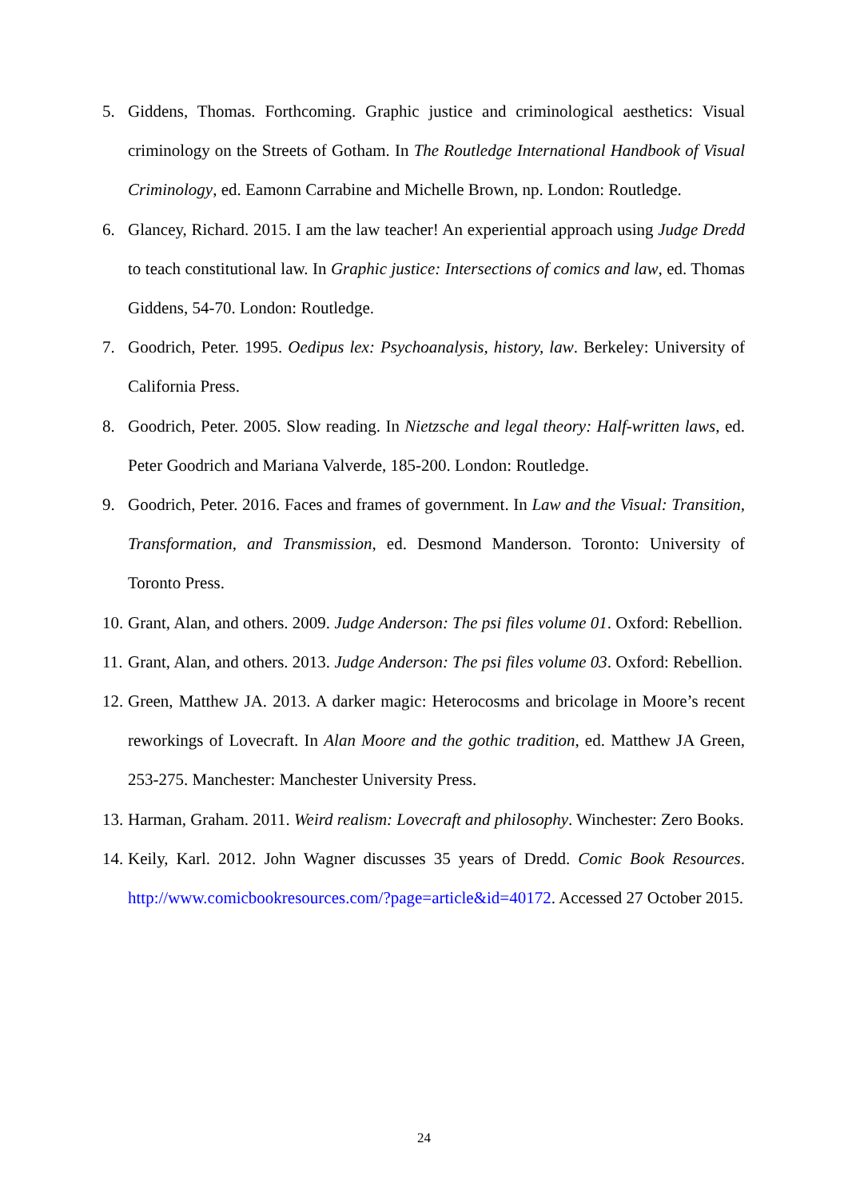5. Giddens, Thomas. Forthcoming. Graphic justice and criminological aesthetics: Visual criminology on the Streets of Gotham. In The Routledge International Handbook of Visual Criminology, ed. Eamonn Carrabine and Michelle Brown, np. London: Routledge.
6. Glancey, Richard. 2015. I am the law teacher! An experiential approach using Judge Dredd to teach constitutional law. In Graphic justice: Intersections of comics and law, ed. Thomas Giddens, 54-70. London: Routledge.
7. Goodrich, Peter. 1995. Oedipus lex: Psychoanalysis, history, law. Berkeley: University of California Press.
8. Goodrich, Peter. 2005. Slow reading. In Nietzsche and legal theory: Half-written laws, ed. Peter Goodrich and Mariana Valverde, 185-200. London: Routledge.
9. Goodrich, Peter. 2016. Faces and frames of government. In Law and the Visual: Transition, Transformation, and Transmission, ed. Desmond Manderson. Toronto: University of Toronto Press.
10. Grant, Alan, and others. 2009. Judge Anderson: The psi files volume 01. Oxford: Rebellion.
11. Grant, Alan, and others. 2013. Judge Anderson: The psi files volume 03. Oxford: Rebellion.
12. Green, Matthew JA. 2013. A darker magic: Heterocosms and bricolage in Moore’s recent reworkings of Lovecraft. In Alan Moore and the gothic tradition, ed. Matthew JA Green, 253-275. Manchester: Manchester University Press.
13. Harman, Graham. 2011. Weird realism: Lovecraft and philosophy. Winchester: Zero Books.
14. Keily, Karl. 2012. John Wagner discusses 35 years of Dredd. Comic Book Resources. http://www.comicbookresources.com/?page=article&id=40172. Accessed 27 October 2015.
24